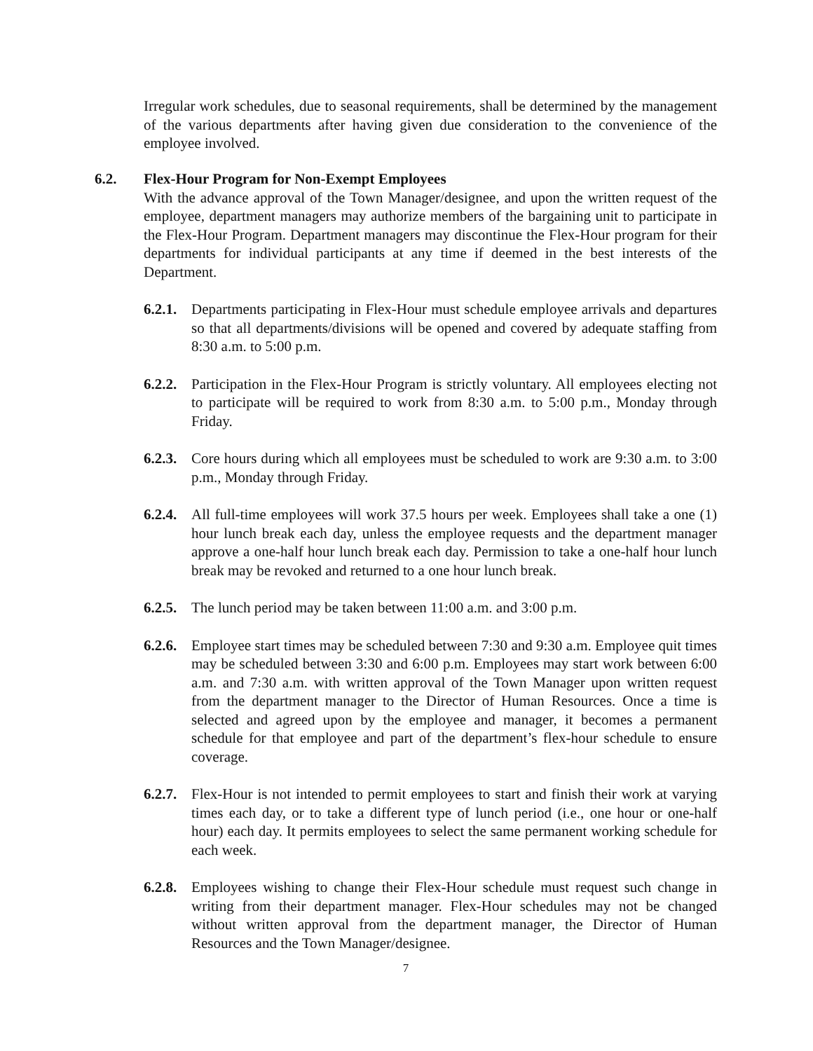Irregular work schedules, due to seasonal requirements, shall be determined by the management of the various departments after having given due consideration to the convenience of the employee involved.
6.2. Flex-Hour Program for Non-Exempt Employees
With the advance approval of the Town Manager/designee, and upon the written request of the employee, department managers may authorize members of the bargaining unit to participate in the Flex-Hour Program. Department managers may discontinue the Flex-Hour program for their departments for individual participants at any time if deemed in the best interests of the Department.
6.2.1.
Departments participating in Flex-Hour must schedule employee arrivals and departures so that all departments/divisions will be opened and covered by adequate staffing from 8:30 a.m. to 5:00 p.m.
6.2.2.
Participation in the Flex-Hour Program is strictly voluntary. All employees electing not to participate will be required to work from 8:30 a.m. to 5:00 p.m., Monday through Friday.
6.2.3.
Core hours during which all employees must be scheduled to work are 9:30 a.m. to 3:00 p.m., Monday through Friday.
6.2.4.
All full-time employees will work 37.5 hours per week. Employees shall take a one (1) hour lunch break each day, unless the employee requests and the department manager approve a one-half hour lunch break each day. Permission to take a one-half hour lunch break may be revoked and returned to a one hour lunch break.
6.2.5.
The lunch period may be taken between 11:00 a.m. and 3:00 p.m.
6.2.6.
Employee start times may be scheduled between 7:30 and 9:30 a.m. Employee quit times may be scheduled between 3:30 and 6:00 p.m. Employees may start work between 6:00 a.m. and 7:30 a.m. with written approval of the Town Manager upon written request from the department manager to the Director of Human Resources. Once a time is selected and agreed upon by the employee and manager, it becomes a permanent schedule for that employee and part of the department’s flex-hour schedule to ensure coverage.
6.2.7.
Flex-Hour is not intended to permit employees to start and finish their work at varying times each day, or to take a different type of lunch period (i.e., one hour or one-half hour) each day. It permits employees to select the same permanent working schedule for each week.
6.2.8.
Employees wishing to change their Flex-Hour schedule must request such change in writing from their department manager. Flex-Hour schedules may not be changed without written approval from the department manager, the Director of Human Resources and the Town Manager/designee.
7